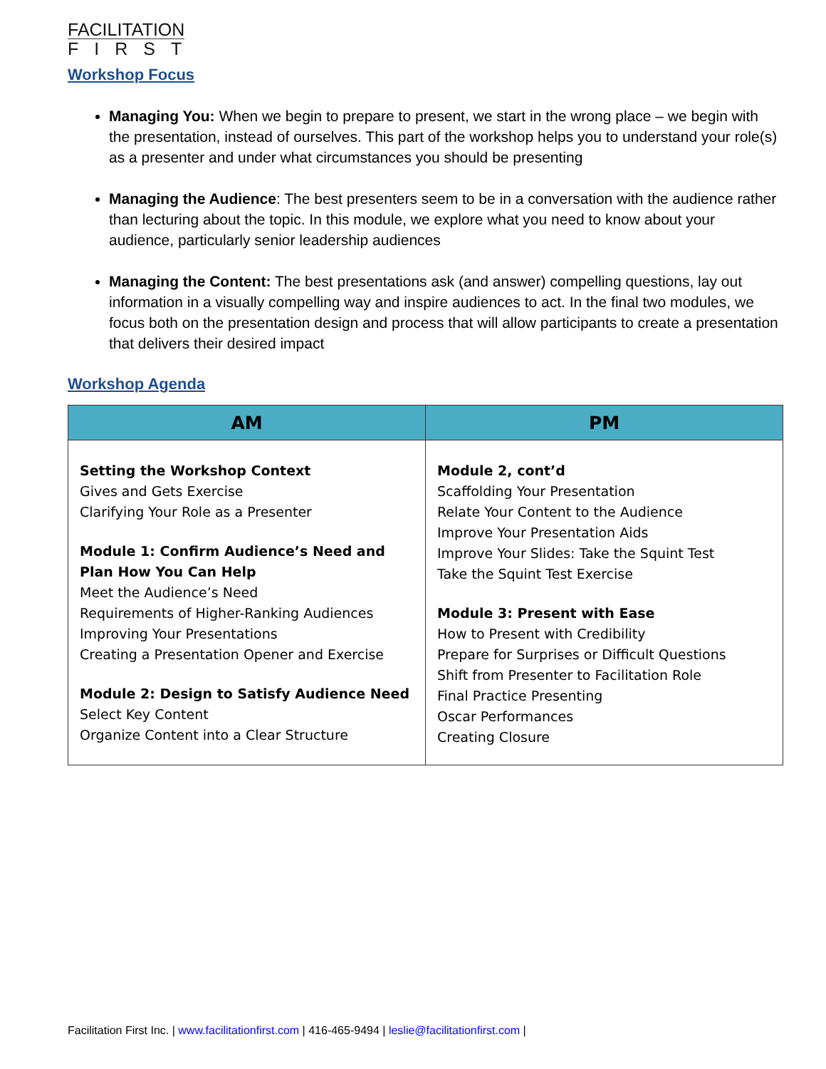FACILITATION
FIRST
Workshop Focus
Managing You: When we begin to prepare to present, we start in the wrong place – we begin with the presentation, instead of ourselves. This part of the workshop helps you to understand your role(s) as a presenter and under what circumstances you should be presenting
Managing the Audience: The best presenters seem to be in a conversation with the audience rather than lecturing about the topic. In this module, we explore what you need to know about your audience, particularly senior leadership audiences
Managing the Content: The best presentations ask (and answer) compelling questions, lay out information in a visually compelling way and inspire audiences to act. In the final two modules, we focus both on the presentation design and process that will allow participants to create a presentation that delivers their desired impact
Workshop Agenda
| AM | PM |
| --- | --- |
| Setting the Workshop Context Gives and Gets Exercise Clarifying Your Role as a Presenter Module 1: Confirm Audience’s Need and Plan How You Can Help Meet the Audience’s Need Requirements of Higher-Ranking Audiences Improving Your Presentations Creating a Presentation Opener and Exercise Module 2: Design to Satisfy Audience Need Select Key Content Organize Content into a Clear Structure | Module 2, cont’d Scaffolding Your Presentation Relate Your Content to the Audience Improve Your Presentation Aids Improve Your Slides: Take the Squint Test Take the Squint Test Exercise Module 3: Present with Ease How to Present with Credibility Prepare for Surprises or Difficult Questions Shift from Presenter to Facilitation Role Final Practice Presenting Oscar Performances Creating Closure |
Facilitation First Inc. | www.facilitationfirst.com | 416-465-9494 | leslie@facilitationfirst.com |